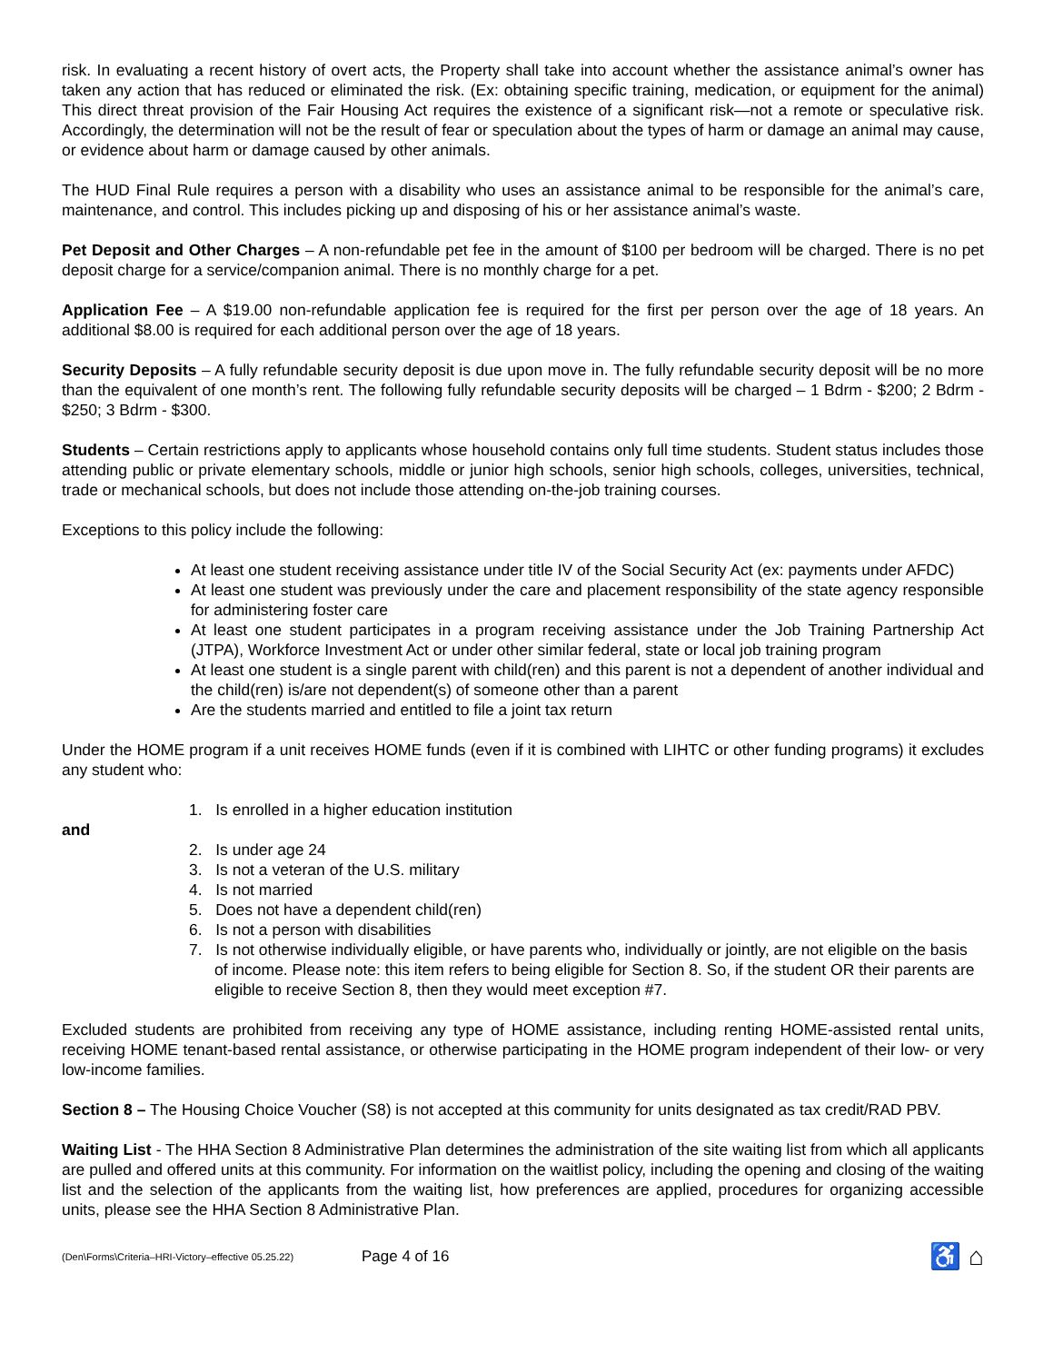risk. In evaluating a recent history of overt acts, the Property shall take into account whether the assistance animal’s owner has taken any action that has reduced or eliminated the risk. (Ex: obtaining specific training, medication, or equipment for the animal) This direct threat provision of the Fair Housing Act requires the existence of a significant risk—not a remote or speculative risk. Accordingly, the determination will not be the result of fear or speculation about the types of harm or damage an animal may cause, or evidence about harm or damage caused by other animals.
The HUD Final Rule requires a person with a disability who uses an assistance animal to be responsible for the animal’s care, maintenance, and control. This includes picking up and disposing of his or her assistance animal’s waste.
Pet Deposit and Other Charges – A non-refundable pet fee in the amount of $100 per bedroom will be charged. There is no pet deposit charge for a service/companion animal. There is no monthly charge for a pet.
Application Fee – A $19.00 non-refundable application fee is required for the first per person over the age of 18 years. An additional $8.00 is required for each additional person over the age of 18 years.
Security Deposits – A fully refundable security deposit is due upon move in. The fully refundable security deposit will be no more than the equivalent of one month’s rent. The following fully refundable security deposits will be charged – 1 Bdrm - $200; 2 Bdrm - $250; 3 Bdrm - $300.
Students – Certain restrictions apply to applicants whose household contains only full time students. Student status includes those attending public or private elementary schools, middle or junior high schools, senior high schools, colleges, universities, technical, trade or mechanical schools, but does not include those attending on-the-job training courses.
Exceptions to this policy include the following:
At least one student receiving assistance under title IV of the Social Security Act (ex: payments under AFDC)
At least one student was previously under the care and placement responsibility of the state agency responsible for administering foster care
At least one student participates in a program receiving assistance under the Job Training Partnership Act (JTPA), Workforce Investment Act or under other similar federal, state or local job training program
At least one student is a single parent with child(ren) and this parent is not a dependent of another individual and the child(ren) is/are not dependent(s) of someone other than a parent
Are the students married and entitled to file a joint tax return
Under the HOME program if a unit receives HOME funds (even if it is combined with LIHTC or other funding programs) it excludes any student who:
1. Is enrolled in a higher education institution
and
2. Is under age 24
3. Is not a veteran of the U.S. military
4. Is not married
5. Does not have a dependent child(ren)
6. Is not a person with disabilities
7. Is not otherwise individually eligible, or have parents who, individually or jointly, are not eligible on the basis of income. Please note: this item refers to being eligible for Section 8. So, if the student OR their parents are eligible to receive Section 8, then they would meet exception #7.
Excluded students are prohibited from receiving any type of HOME assistance, including renting HOME-assisted rental units, receiving HOME tenant-based rental assistance, or otherwise participating in the HOME program independent of their low- or very low-income families.
Section 8 – The Housing Choice Voucher (S8) is not accepted at this community for units designated as tax credit/RAD PBV.
Waiting List - The HHA Section 8 Administrative Plan determines the administration of the site waiting list from which all applicants are pulled and offered units at this community. For information on the waitlist policy, including the opening and closing of the waiting list and the selection of the applicants from the waiting list, how preferences are applied, procedures for organizing accessible units, please see the HHA Section 8 Administrative Plan.
(Den\Forms\Criteria–HRI-Victory–effective 05.25.22)
Page 4 of 16
♿ ⌂